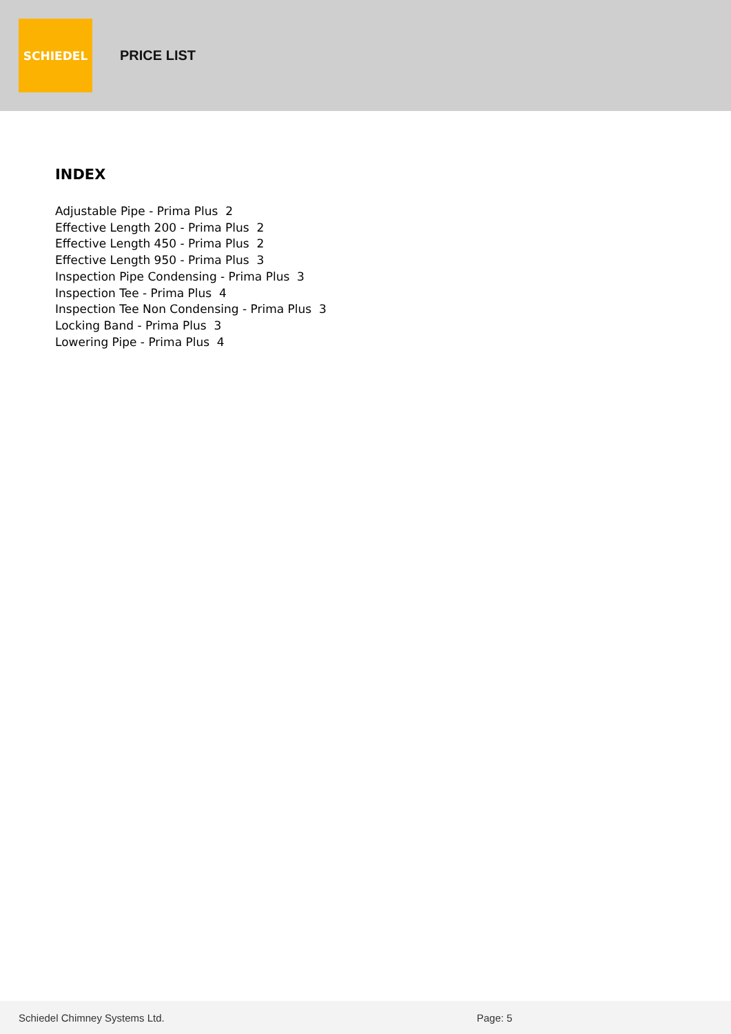SCHIEDEL
PRICE LIST
INDEX
Adjustable Pipe - Prima Plus 2
Effective Length 200 - Prima Plus 2
Effective Length 450 - Prima Plus 2
Effective Length 950 - Prima Plus 3
Inspection Pipe Condensing - Prima Plus 3
Inspection Tee - Prima Plus 4
Inspection Tee Non Condensing - Prima Plus 3
Locking Band - Prima Plus 3
Lowering Pipe - Prima Plus 4
Schiedel Chimney Systems Ltd. Page: 5